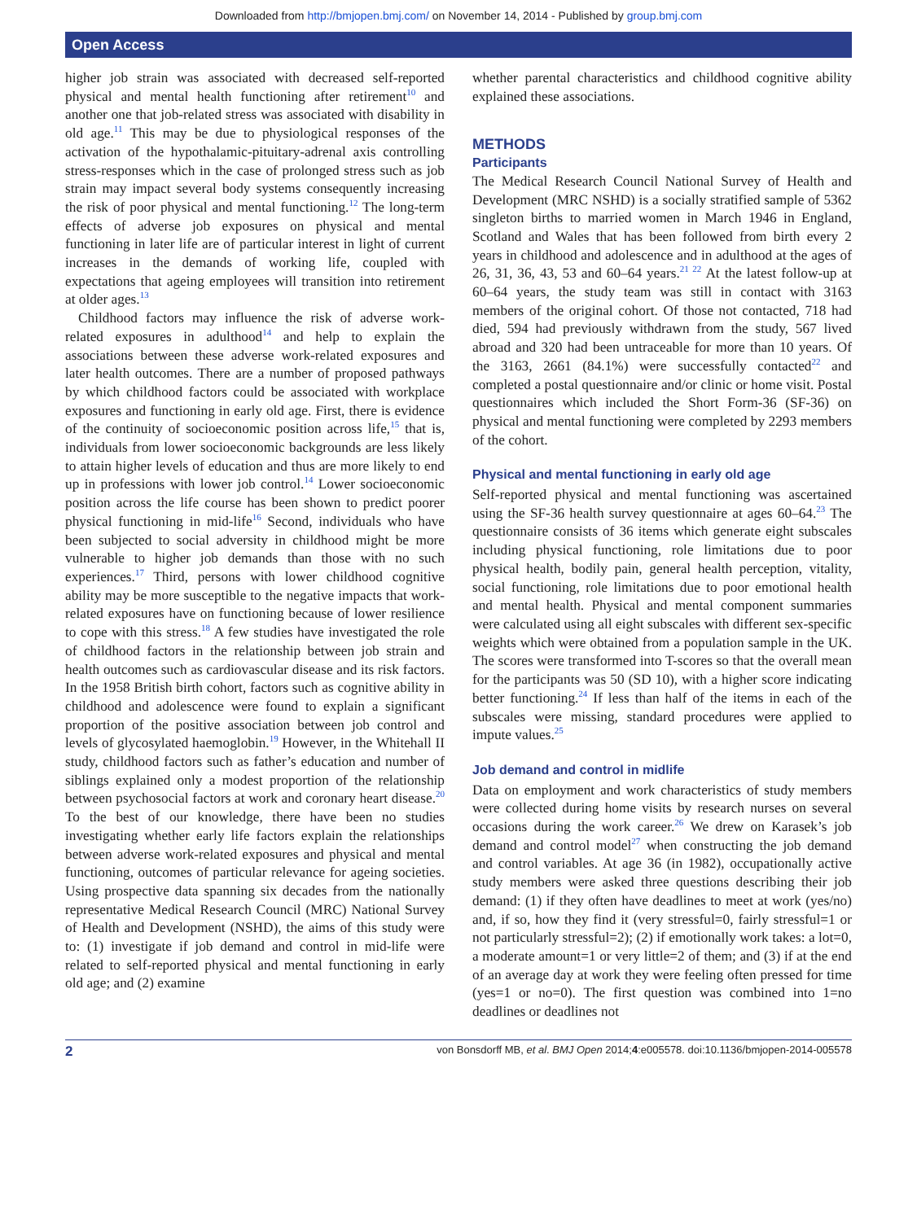Downloaded from http://bmjopen.bmj.com/ on November 14, 2014 - Published by group.bmj.com
Open Access
higher job strain was associated with decreased self-reported physical and mental health functioning after retirement<sup>10</sup> and another one that job-related stress was associated with disability in old age.<sup>11</sup> This may be due to physiological responses of the activation of the hypothalamic-pituitary-adrenal axis controlling stress-responses which in the case of prolonged stress such as job strain may impact several body systems consequently increasing the risk of poor physical and mental functioning.<sup>12</sup> The long-term effects of adverse job exposures on physical and mental functioning in later life are of particular interest in light of current increases in the demands of working life, coupled with expectations that ageing employees will transition into retirement at older ages.<sup>13</sup>
Childhood factors may influence the risk of adverse work-related exposures in adulthood<sup>14</sup> and help to explain the associations between these adverse work-related exposures and later health outcomes. There are a number of proposed pathways by which childhood factors could be associated with workplace exposures and functioning in early old age. First, there is evidence of the continuity of socioeconomic position across life,<sup>15</sup> that is, individuals from lower socioeconomic backgrounds are less likely to attain higher levels of education and thus are more likely to end up in professions with lower job control.<sup>14</sup> Lower socioeconomic position across the life course has been shown to predict poorer physical functioning in mid-life<sup>16</sup> Second, individuals who have been subjected to social adversity in childhood might be more vulnerable to higher job demands than those with no such experiences.<sup>17</sup> Third, persons with lower childhood cognitive ability may be more susceptible to the negative impacts that work-related exposures have on functioning because of lower resilience to cope with this stress.<sup>18</sup> A few studies have investigated the role of childhood factors in the relationship between job strain and health outcomes such as cardiovascular disease and its risk factors. In the 1958 British birth cohort, factors such as cognitive ability in childhood and adolescence were found to explain a significant proportion of the positive association between job control and levels of glycosylated haemoglobin.<sup>19</sup> However, in the Whitehall II study, childhood factors such as father’s education and number of siblings explained only a modest proportion of the relationship between psychosocial factors at work and coronary heart disease.<sup>20</sup> To the best of our knowledge, there have been no studies investigating whether early life factors explain the relationships between adverse work-related exposures and physical and mental functioning, outcomes of particular relevance for ageing societies. Using prospective data spanning six decades from the nationally representative Medical Research Council (MRC) National Survey of Health and Development (NSHD), the aims of this study were to: (1) investigate if job demand and control in mid-life were related to self-reported physical and mental functioning in early old age; and (2) examine
whether parental characteristics and childhood cognitive ability explained these associations.
METHODS
Participants
The Medical Research Council National Survey of Health and Development (MRC NSHD) is a socially stratified sample of 5362 singleton births to married women in March 1946 in England, Scotland and Wales that has been followed from birth every 2 years in childhood and adolescence and in adulthood at the ages of 26, 31, 36, 43, 53 and 60–64 years.<sup>21 22</sup> At the latest follow-up at 60–64 years, the study team was still in contact with 3163 members of the original cohort. Of those not contacted, 718 had died, 594 had previously withdrawn from the study, 567 lived abroad and 320 had been untraceable for more than 10 years. Of the 3163, 2661 (84.1%) were successfully contacted<sup>22</sup> and completed a postal questionnaire and/or clinic or home visit. Postal questionnaires which included the Short Form-36 (SF-36) on physical and mental functioning were completed by 2293 members of the cohort.
Physical and mental functioning in early old age
Self-reported physical and mental functioning was ascertained using the SF-36 health survey questionnaire at ages 60–64.<sup>23</sup> The questionnaire consists of 36 items which generate eight subscales including physical functioning, role limitations due to poor physical health, bodily pain, general health perception, vitality, social functioning, role limitations due to poor emotional health and mental health. Physical and mental component summaries were calculated using all eight subscales with different sex-specific weights which were obtained from a population sample in the UK. The scores were transformed into T-scores so that the overall mean for the participants was 50 (SD 10), with a higher score indicating better functioning.<sup>24</sup> If less than half of the items in each of the subscales were missing, standard procedures were applied to impute values.<sup>25</sup>
Job demand and control in midlife
Data on employment and work characteristics of study members were collected during home visits by research nurses on several occasions during the work career.<sup>26</sup> We drew on Karasek’s job demand and control model<sup>27</sup> when constructing the job demand and control variables. At age 36 (in 1982), occupationally active study members were asked three questions describing their job demand: (1) if they often have deadlines to meet at work (yes/no) and, if so, how they find it (very stressful=0, fairly stressful=1 or not particularly stressful=2); (2) if emotionally work takes: a lot=0, a moderate amount=1 or very little=2 of them; and (3) if at the end of an average day at work they were feeling often pressed for time (yes=1 or no=0). The first question was combined into 1=no deadlines or deadlines not
2 von Bonsdorff MB, et al. BMJ Open 2014;4:e005578. doi:10.1136/bmjopen-2014-005578